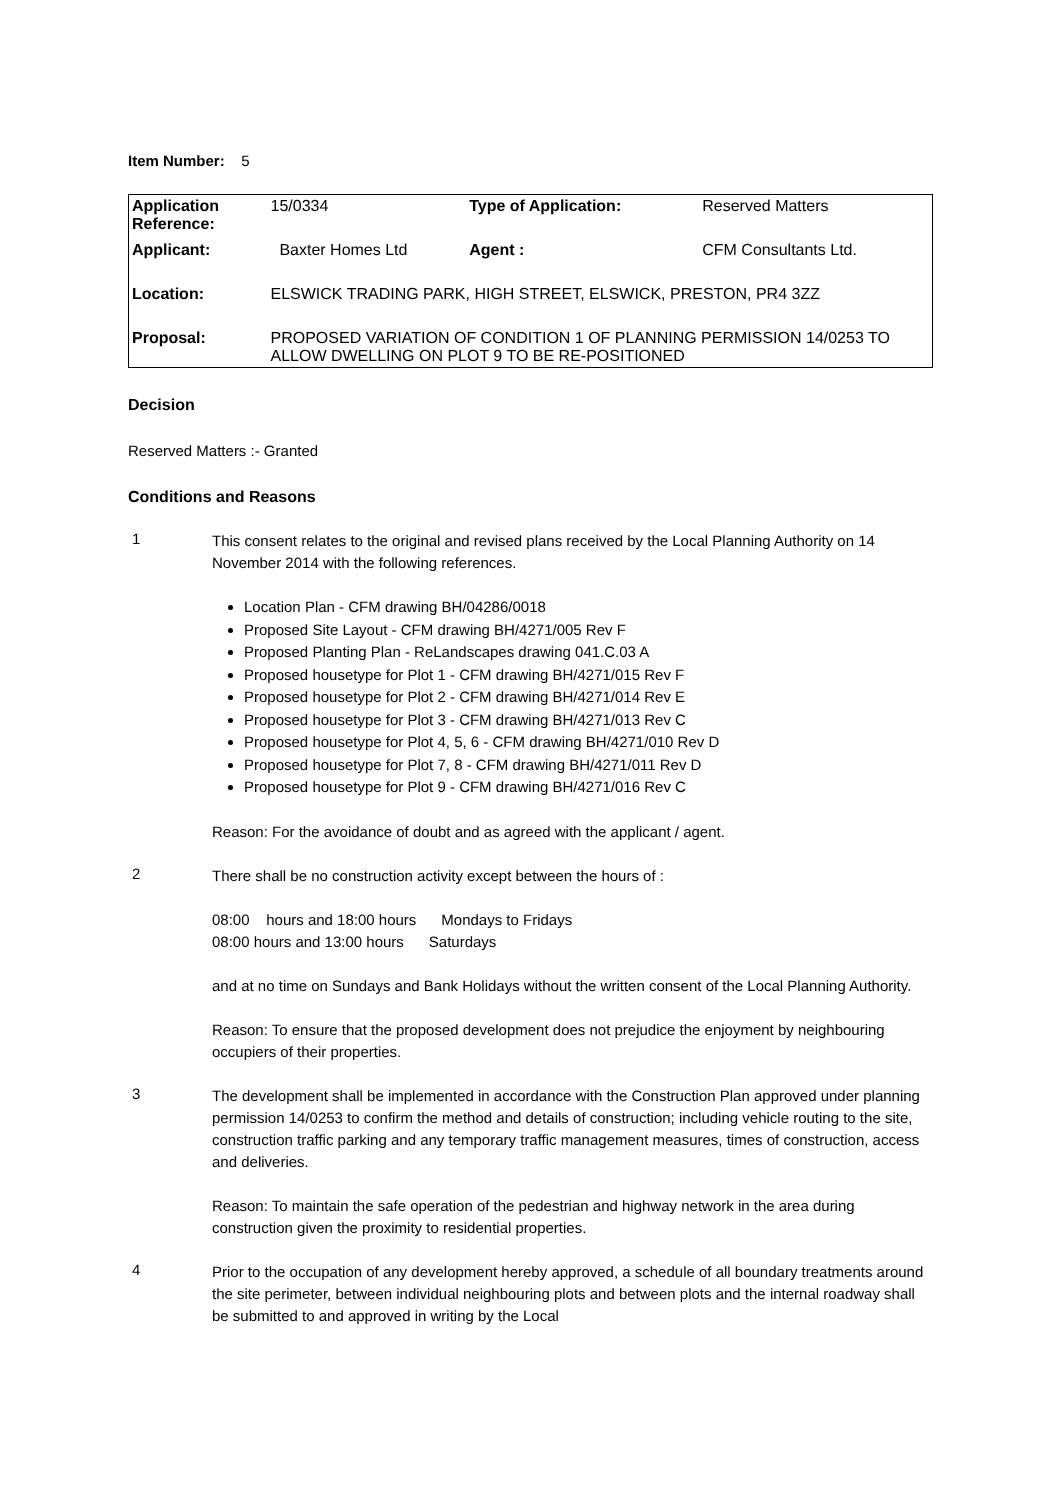Item Number: 5
| Application Reference: | 15/0334 | Type of Application: | Reserved Matters |
| Applicant: | Baxter Homes Ltd | Agent : | CFM Consultants Ltd. |
| Location: | ELSWICK TRADING PARK, HIGH STREET, ELSWICK, PRESTON, PR4 3ZZ | | |
| Proposal: | PROPOSED VARIATION OF CONDITION 1 OF PLANNING PERMISSION 14/0253 TO ALLOW DWELLING ON PLOT 9 TO BE RE-POSITIONED | | |
Decision
Reserved Matters :- Granted
Conditions and Reasons
1
This consent relates to the original and revised plans received by the Local Planning Authority on 14 November 2014 with the following references.
Location Plan - CFM drawing BH/04286/0018
Proposed Site Layout - CFM drawing BH/4271/005 Rev F
Proposed Planting Plan - ReLandscapes drawing 041.C.03 A
Proposed housetype for Plot 1 - CFM drawing BH/4271/015 Rev F
Proposed housetype for Plot 2 - CFM drawing BH/4271/014 Rev E
Proposed housetype for Plot 3 - CFM drawing BH/4271/013 Rev C
Proposed housetype for Plot 4, 5, 6 - CFM drawing BH/4271/010 Rev D
Proposed housetype for Plot 7, 8 - CFM drawing BH/4271/011 Rev D
Proposed housetype for Plot 9 - CFM drawing BH/4271/016 Rev C
Reason: For the avoidance of doubt and as agreed with the applicant / agent.
2
There shall be no construction activity except between the hours of :
08:00 hours and 18:00 hours Mondays to Fridays
08:00 hours and 13:00 hours Saturdays
and at no time on Sundays and Bank Holidays without the written consent of the Local Planning Authority.
Reason: To ensure that the proposed development does not prejudice the enjoyment by neighbouring occupiers of their properties.
3
The development shall be implemented in accordance with the Construction Plan approved under planning permission 14/0253 to confirm the method and details of construction; including vehicle routing to the site, construction traffic parking and any temporary traffic management measures, times of construction, access and deliveries.
Reason: To maintain the safe operation of the pedestrian and highway network in the area during construction given the proximity to residential properties.
4
Prior to the occupation of any development hereby approved, a schedule of all boundary treatments around the site perimeter, between individual neighbouring plots and between plots and the internal roadway shall be submitted to and approved in writing by the Local